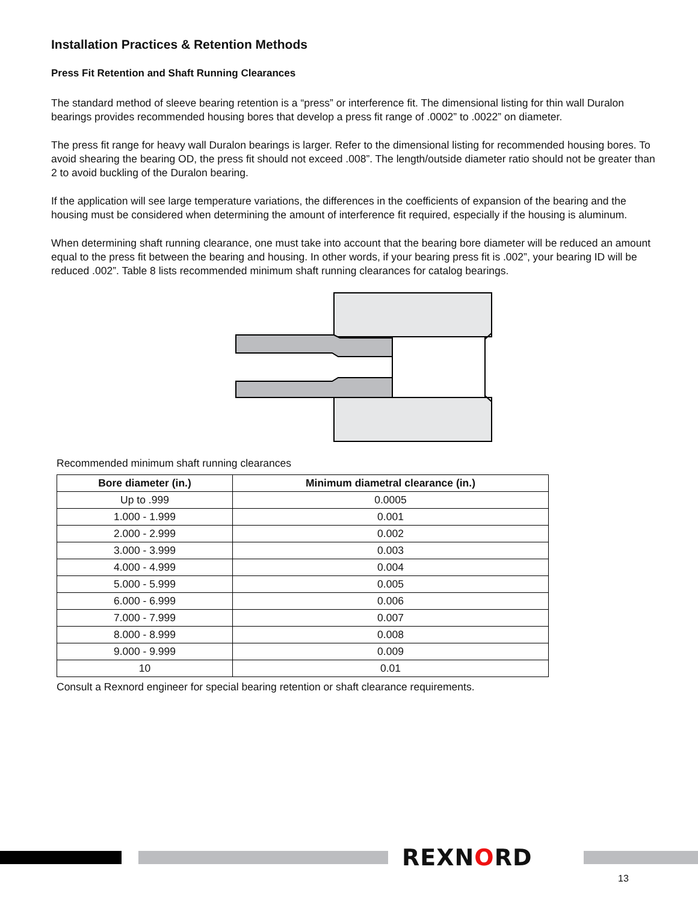Installation Practices & Retention Methods
Press Fit Retention and Shaft Running Clearances
The standard method of sleeve bearing retention is a “press” or interference fit. The dimensional listing for thin wall Duralon bearings provides recommended housing bores that develop a press fit range of .0002” to .0022” on diameter.
The press fit range for heavy wall Duralon bearings is larger. Refer to the dimensional listing for recommended housing bores. To avoid shearing the bearing OD, the press fit should not exceed .008”. The length/outside diameter ratio should not be greater than 2 to avoid buckling of the Duralon bearing.
If the application will see large temperature variations, the differences in the coefficients of expansion of the bearing and the housing must be considered when determining the amount of interference fit required, especially if the housing is aluminum.
When determining shaft running clearance, one must take into account that the bearing bore diameter will be reduced an amount equal to the press fit between the bearing and housing. In other words, if your bearing press fit is .002”, your bearing ID will be reduced .002”. Table 8 lists recommended minimum shaft running clearances for catalog bearings.
Recommended minimum shaft running clearances
| Bore diameter (in.) | Minimum diametral clearance (in.) |
| --- | --- |
| Up to .999 | 0.0005 |
| 1.000 - 1.999 | 0.001 |
| 2.000 - 2.999 | 0.002 |
| 3.000 - 3.999 | 0.003 |
| 4.000 - 4.999 | 0.004 |
| 5.000 - 5.999 | 0.005 |
| 6.000 - 6.999 | 0.006 |
| 7.000 - 7.999 | 0.007 |
| 8.000 - 8.999 | 0.008 |
| 9.000 - 9.999 | 0.009 |
| 10 | 0.01 |
Consult a Rexnord engineer for special bearing retention or shaft clearance requirements.
REXNORD
13